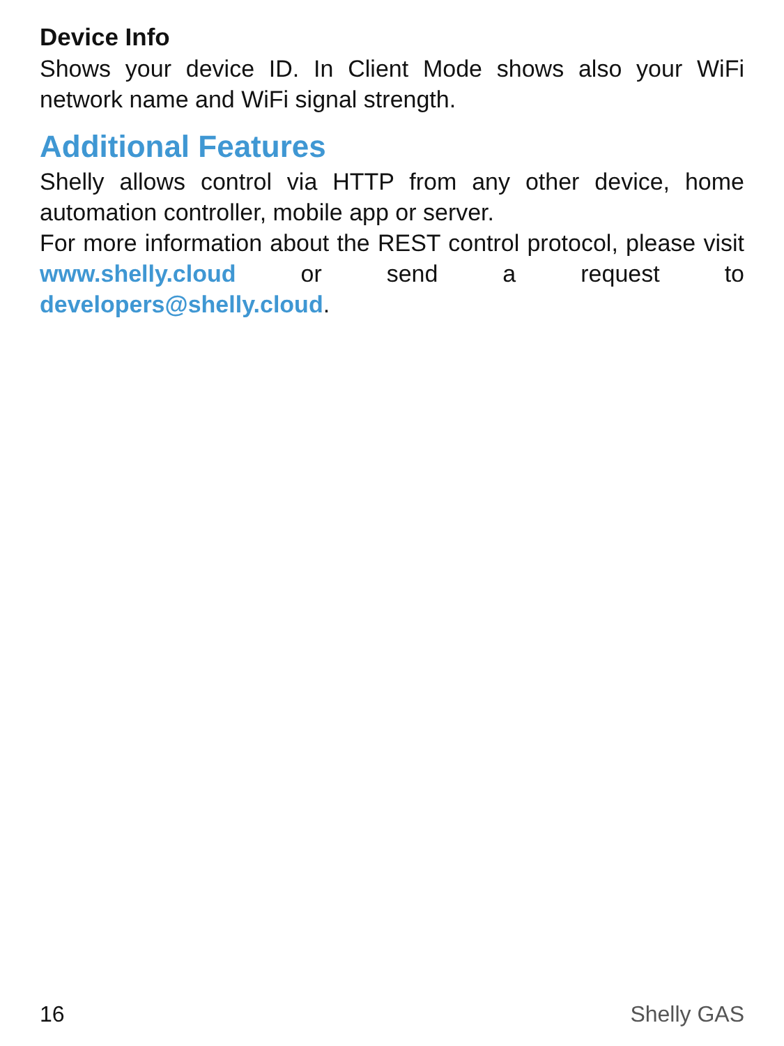Device Info
Shows your device ID. In Client Mode shows also your WiFi network name and WiFi signal strength.
Additional Features
Shelly allows control via HTTP from any other device, home automation controller, mobile app or server.
For more information about the REST control protocol, please visit www.shelly.cloud or send a request to developers@shelly.cloud.
16 Shelly GAS